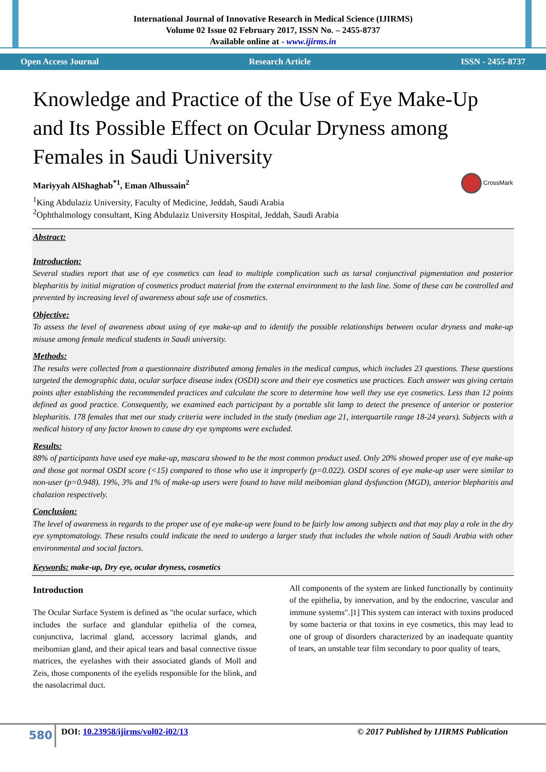International Journal of Innovative Research in Medical Science (IJIRMS)
Volume 02 Issue 02 February 2017, ISSN No. – 2455-8737
Available online at - www.ijirms.in
Open Access Journal Research Article ISSN - 2455-8737
Knowledge and Practice of the Use of Eye Make-Up and Its Possible Effect on Ocular Dryness among Females in Saudi University
CrossMark
Mariyyah AlShaghab<sup>*1</sup>, Eman Alhussain<sup>2</sup>
<sup>1</sup> King Abdulaziz University, Faculty of Medicine, Jeddah, Saudi Arabia
<sup>2</sup> Ophthalmology consultant, King Abdulaziz University Hospital, Jeddah, Saudi Arabia
Abstract:
Introduction:
Several studies report that use of eye cosmetics can lead to multiple complication such as tarsal conjunctival pigmentation and posterior blepharitis by initial migration of cosmetics product material from the external environment to the lash line. Some of these can be controlled and prevented by increasing level of awareness about safe use of cosmetics.
Objective:
To assess the level of awareness about using of eye make-up and to identify the possible relationships between ocular dryness and make-up misuse among female medical students in Saudi university.
Methods:
The results were collected from a questionnaire distributed among females in the medical campus, which includes 23 questions. These questions targeted the demographic data, ocular surface disease index (OSDI) score and their eye cosmetics use practices. Each answer was giving certain points after establishing the recommended practices and calculate the score to determine how well they use eye cosmetics. Less than 12 points defined as good practice. Consequently, we examined each participant by a portable slit lamp to detect the presence of anterior or posterior blepharitis. 178 females that met our study criteria were included in the study (median age 21, interquartile range 18-24 years). Subjects with a medical history of any factor known to cause dry eye symptoms were excluded.
Results:
88% of participants have used eye make-up, mascara showed to be the most common product used. Only 20% showed proper use of eye make-up and those got normal OSDI score (<15) compared to those who use it improperly (p=0.022). OSDI scores of eye make-up user were similar to non-user (p=0.948). 19%, 3% and 1% of make-up users were found to have mild meibomian gland dysfunction (MGD), anterior blepharitis and chalazion respectively.
Conclusion:
The level of awareness in regards to the proper use of eye make-up were found to be fairly low among subjects and that may play a role in the dry eye symptomatology. These results could indicate the need to undergo a larger study that includes the whole nation of Saudi Arabia with other environmental and social factors.
Keywords: make-up, Dry eye, ocular dryness, cosmetics
Introduction
The Ocular Surface System is defined as "the ocular surface, which includes the surface and glandular epithelia of the cornea, conjunctiva, lacrimal gland, accessory lacrimal glands, and meibomian gland, and their apical tears and basal connective tissue matrices, the eyelashes with their associated glands of Moll and Zeis, those components of the eyelids responsible for the blink, and the nasolacrimal duct.
All components of the system are linked functionally by continuity of the epithelia, by innervation, and by the endocrine, vascular and immune systems".]1] This system can interact with toxins produced by some bacteria or that toxins in eye cosmetics, this may lead to one of group of disorders characterized by an inadequate quantity of tears, an unstable tear film secondary to poor quality of tears,
580
DOI: 10.23958/ijirms/vol02-i02/13
© 2017 Published by IJIRMS Publication